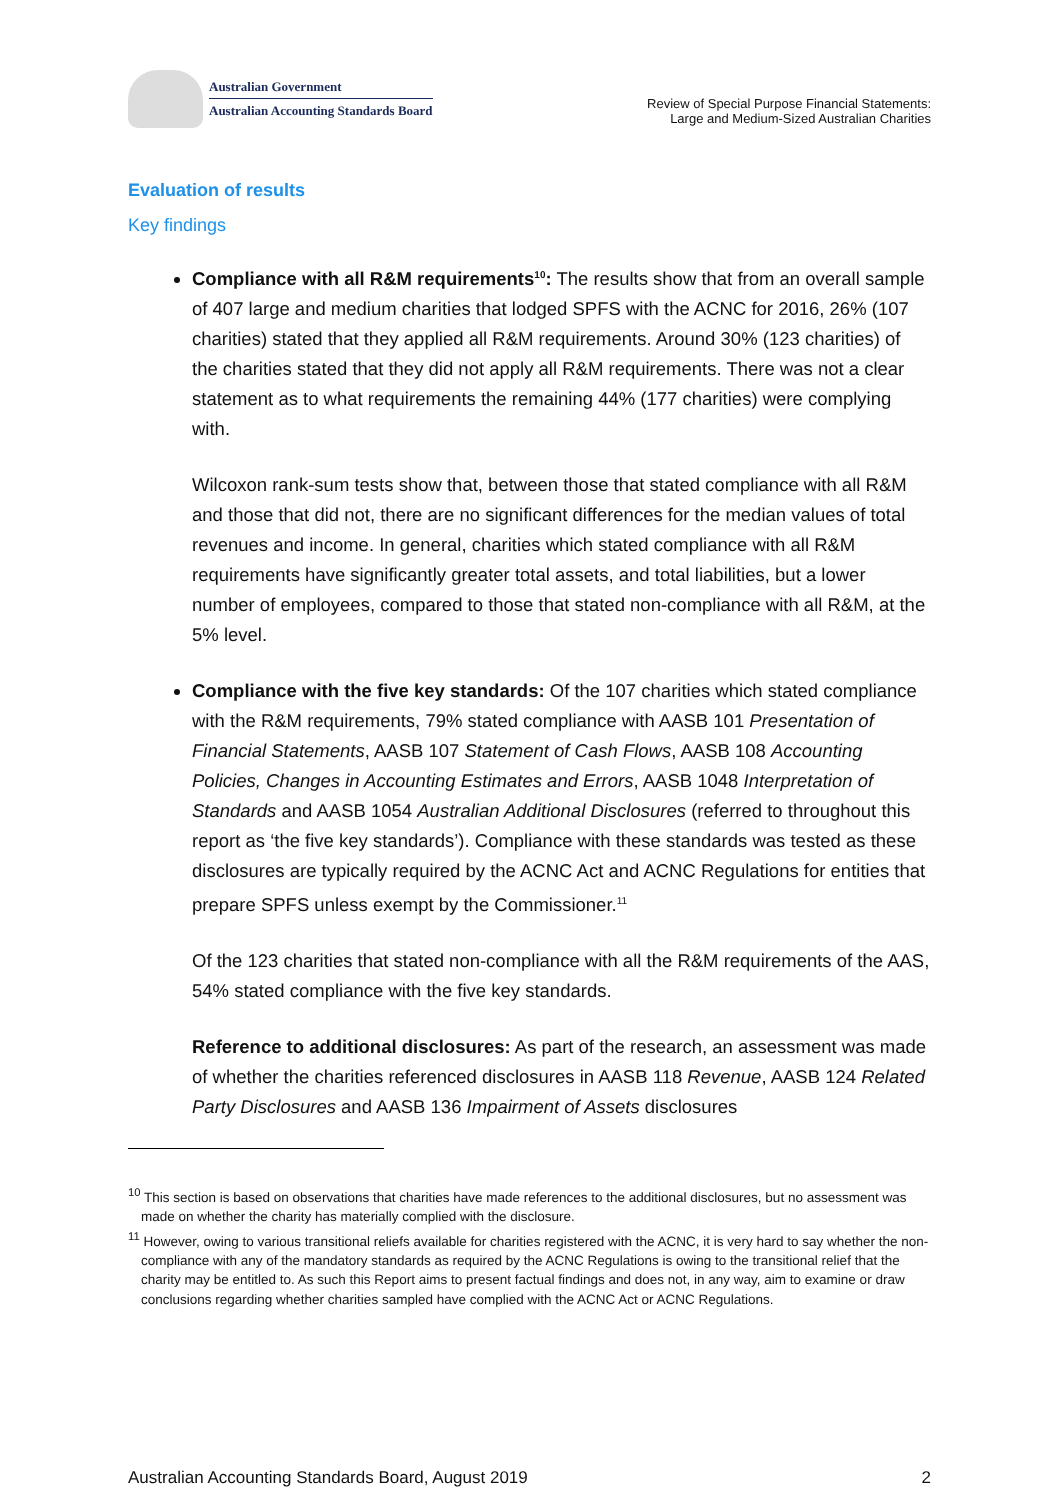Australian Government
Australian Accounting Standards Board
Review of Special Purpose Financial Statements:
Large and Medium-Sized Australian Charities
Evaluation of results
Key findings
Compliance with all R&M requirements<sup>10</sup>: The results show that from an overall sample of 407 large and medium charities that lodged SPFS with the ACNC for 2016, 26% (107 charities) stated that they applied all R&M requirements. Around 30% (123 charities) of the charities stated that they did not apply all R&M requirements. There was not a clear statement as to what requirements the remaining 44% (177 charities) were complying with.
Wilcoxon rank-sum tests show that, between those that stated compliance with all R&M and those that did not, there are no significant differences for the median values of total revenues and income. In general, charities which stated compliance with all R&M requirements have significantly greater total assets, and total liabilities, but a lower number of employees, compared to those that stated non-compliance with all R&M, at the 5% level.
Compliance with the five key standards: Of the 107 charities which stated compliance with the R&M requirements, 79% stated compliance with AASB 101 Presentation of Financial Statements, AASB 107 Statement of Cash Flows, AASB 108 Accounting Policies, Changes in Accounting Estimates and Errors, AASB 1048 Interpretation of Standards and AASB 1054 Australian Additional Disclosures (referred to throughout this report as ‘the five key standards’). Compliance with these standards was tested as these disclosures are typically required by the ACNC Act and ACNC Regulations for entities that prepare SPFS unless exempt by the Commissioner.<sup>11</sup>
Of the 123 charities that stated non-compliance with all the R&M requirements of the AAS, 54% stated compliance with the five key standards.
Reference to additional disclosures: As part of the research, an assessment was made of whether the charities referenced disclosures in AASB 118 Revenue, AASB 124 Related Party Disclosures and AASB 136 Impairment of Assets disclosures
<sup>10</sup> This section is based on observations that charities have made references to the additional disclosures, but no assessment was made on whether the charity has materially complied with the disclosure.
<sup>11</sup> However, owing to various transitional reliefs available for charities registered with the ACNC, it is very hard to say whether the non-compliance with any of the mandatory standards as required by the ACNC Regulations is owing to the transitional relief that the charity may be entitled to. As such this Report aims to present factual findings and does not, in any way, aim to examine or draw conclusions regarding whether charities sampled have complied with the ACNC Act or ACNC Regulations.
Australian Accounting Standards Board, August 2019 2